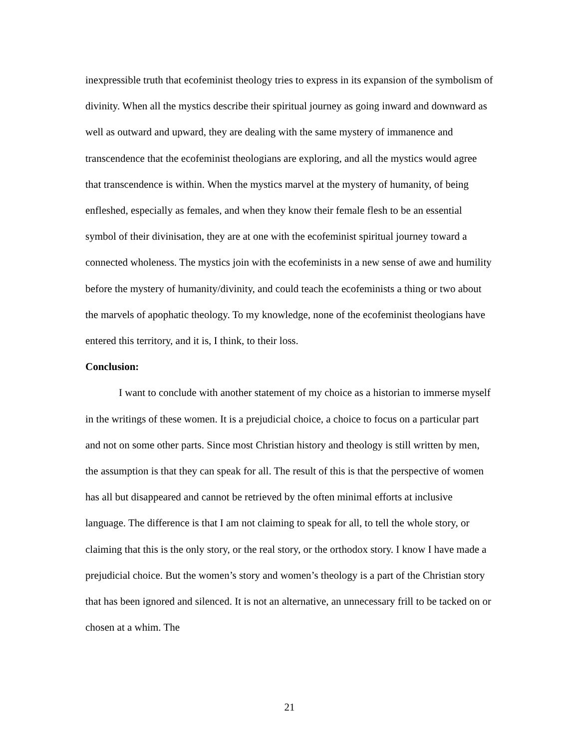inexpressible truth that ecofeminist theology tries to express in its expansion of the symbolism of divinity. When all the mystics describe their spiritual journey as going inward and downward as well as outward and upward, they are dealing with the same mystery of immanence and transcendence that the ecofeminist theologians are exploring, and all the mystics would agree that transcendence is within. When the mystics marvel at the mystery of humanity, of being enfleshed, especially as females, and when they know their female flesh to be an essential symbol of their divinisation, they are at one with the ecofeminist spiritual journey toward a connected wholeness. The mystics join with the ecofeminists in a new sense of awe and humility before the mystery of humanity/divinity, and could teach the ecofeminists a thing or two about the marvels of apophatic theology. To my knowledge, none of the ecofeminist theologians have entered this territory, and it is, I think, to their loss.
Conclusion:
I want to conclude with another statement of my choice as a historian to immerse myself in the writings of these women. It is a prejudicial choice, a choice to focus on a particular part and not on some other parts. Since most Christian history and theology is still written by men, the assumption is that they can speak for all. The result of this is that the perspective of women has all but disappeared and cannot be retrieved by the often minimal efforts at inclusive language. The difference is that I am not claiming to speak for all, to tell the whole story, or claiming that this is the only story, or the real story, or the orthodox story. I know I have made a prejudicial choice. But the women’s story and women’s theology is a part of the Christian story that has been ignored and silenced. It is not an alternative, an unnecessary frill to be tacked on or chosen at a whim. The
21